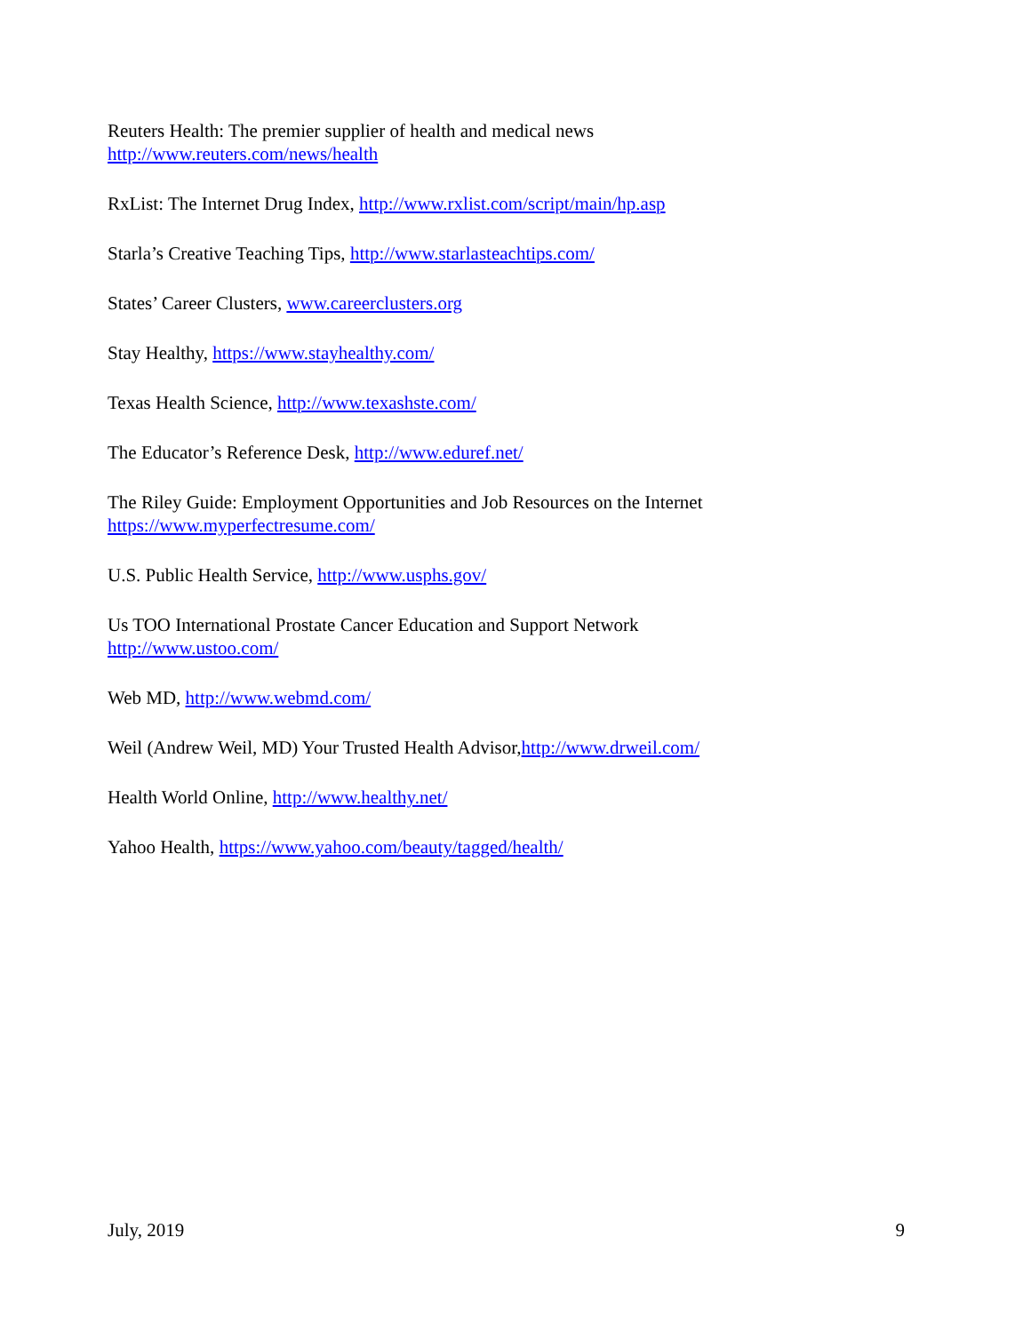Reuters Health: The premier supplier of health and medical news
http://www.reuters.com/news/health
RxList: The Internet Drug Index, http://www.rxlist.com/script/main/hp.asp
Starla’s Creative Teaching Tips, http://www.starlasteachtips.com/
States’ Career Clusters, www.careerclusters.org
Stay Healthy, https://www.stayhealthy.com/
Texas Health Science, http://www.texashste.com/
The Educator’s Reference Desk, http://www.eduref.net/
The Riley Guide: Employment Opportunities and Job Resources on the Internet
https://www.myperfectresume.com/
U.S. Public Health Service, http://www.usphs.gov/
Us TOO International Prostate Cancer Education and Support Network
http://www.ustoo.com/
Web MD, http://www.webmd.com/
Weil (Andrew Weil, MD) Your Trusted Health Advisor,http://www.drweil.com/
Health World Online, http://www.healthy.net/
Yahoo Health, https://www.yahoo.com/beauty/tagged/health/
July, 2019 9